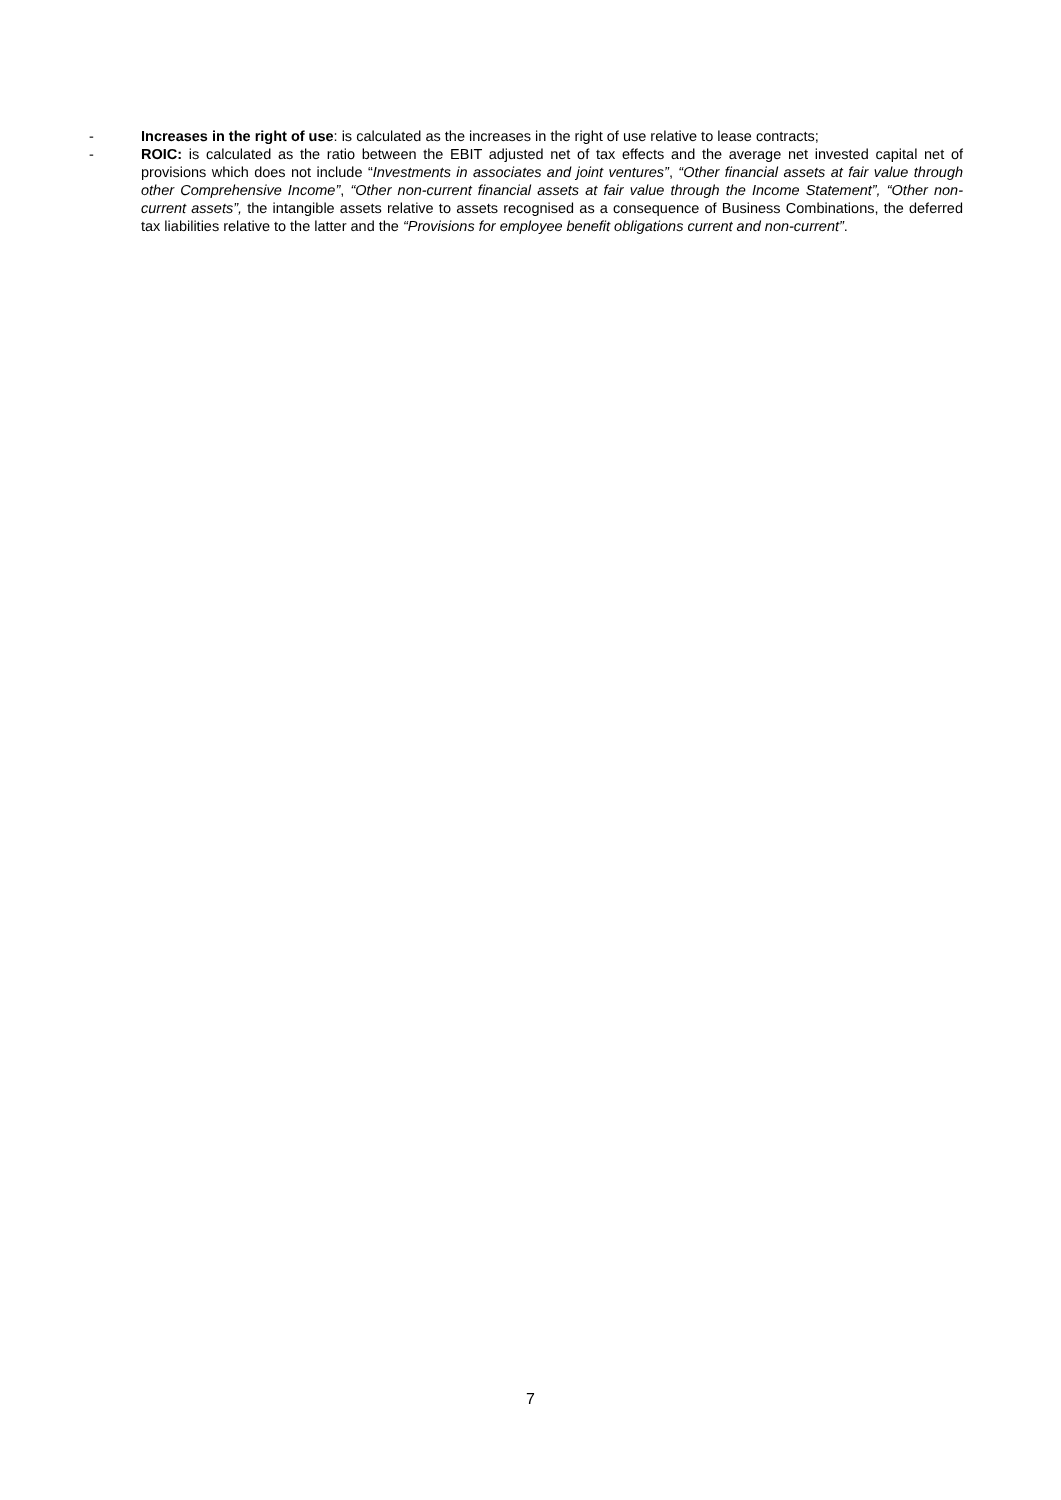- Increases in the right of use: is calculated as the increases in the right of use relative to lease contracts;
- ROIC: is calculated as the ratio between the EBIT adjusted net of tax effects and the average net invested capital net of provisions which does not include “Investments in associates and joint ventures”, “Other financial assets at fair value through other Comprehensive Income”, “Other non-current financial assets at fair value through the Income Statement”, “Other non-current assets”, the intangible assets relative to assets recognised as a consequence of Business Combinations, the deferred tax liabilities relative to the latter and the “Provisions for employee benefit obligations current and non-current”.
7